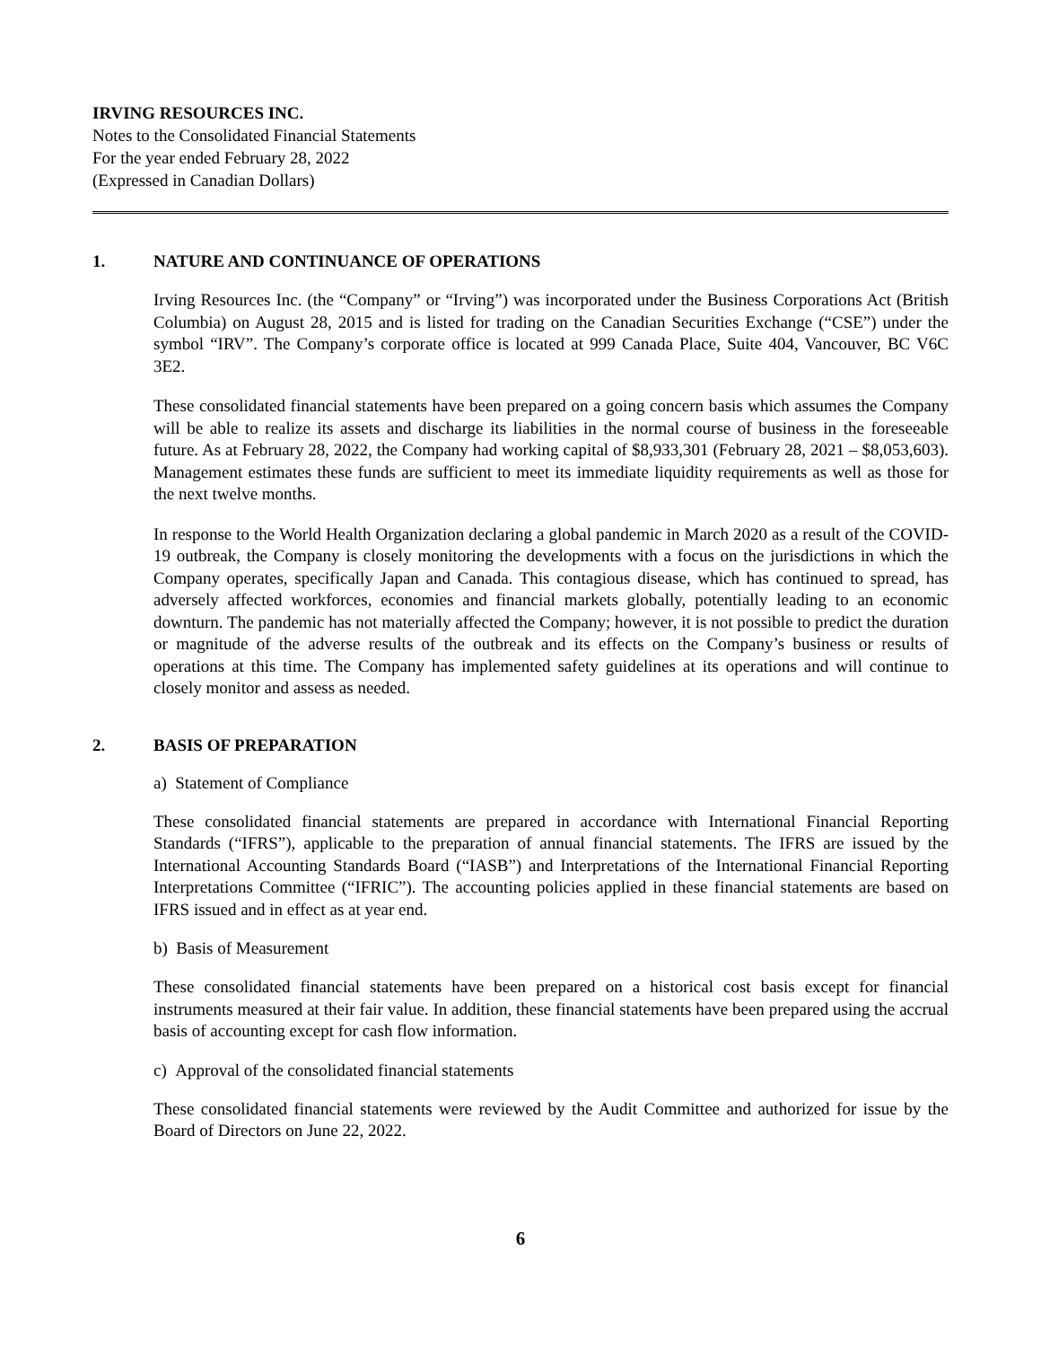IRVING RESOURCES INC.
Notes to the Consolidated Financial Statements
For the year ended February 28, 2022
(Expressed in Canadian Dollars)
1. NATURE AND CONTINUANCE OF OPERATIONS
Irving Resources Inc. (the “Company” or “Irving”) was incorporated under the Business Corporations Act (British Columbia) on August 28, 2015 and is listed for trading on the Canadian Securities Exchange (“CSE”) under the symbol “IRV”. The Company’s corporate office is located at 999 Canada Place, Suite 404, Vancouver, BC V6C 3E2.
These consolidated financial statements have been prepared on a going concern basis which assumes the Company will be able to realize its assets and discharge its liabilities in the normal course of business in the foreseeable future. As at February 28, 2022, the Company had working capital of $8,933,301 (February 28, 2021 – $8,053,603). Management estimates these funds are sufficient to meet its immediate liquidity requirements as well as those for the next twelve months.
In response to the World Health Organization declaring a global pandemic in March 2020 as a result of the COVID-19 outbreak, the Company is closely monitoring the developments with a focus on the jurisdictions in which the Company operates, specifically Japan and Canada. This contagious disease, which has continued to spread, has adversely affected workforces, economies and financial markets globally, potentially leading to an economic downturn. The pandemic has not materially affected the Company; however, it is not possible to predict the duration or magnitude of the adverse results of the outbreak and its effects on the Company’s business or results of operations at this time. The Company has implemented safety guidelines at its operations and will continue to closely monitor and assess as needed.
2. BASIS OF PREPARATION
a) Statement of Compliance
These consolidated financial statements are prepared in accordance with International Financial Reporting Standards (“IFRS”), applicable to the preparation of annual financial statements. The IFRS are issued by the International Accounting Standards Board (“IASB”) and Interpretations of the International Financial Reporting Interpretations Committee (“IFRIC”). The accounting policies applied in these financial statements are based on IFRS issued and in effect as at year end.
b) Basis of Measurement
These consolidated financial statements have been prepared on a historical cost basis except for financial instruments measured at their fair value. In addition, these financial statements have been prepared using the accrual basis of accounting except for cash flow information.
c) Approval of the consolidated financial statements
These consolidated financial statements were reviewed by the Audit Committee and authorized for issue by the Board of Directors on June 22, 2022.
6